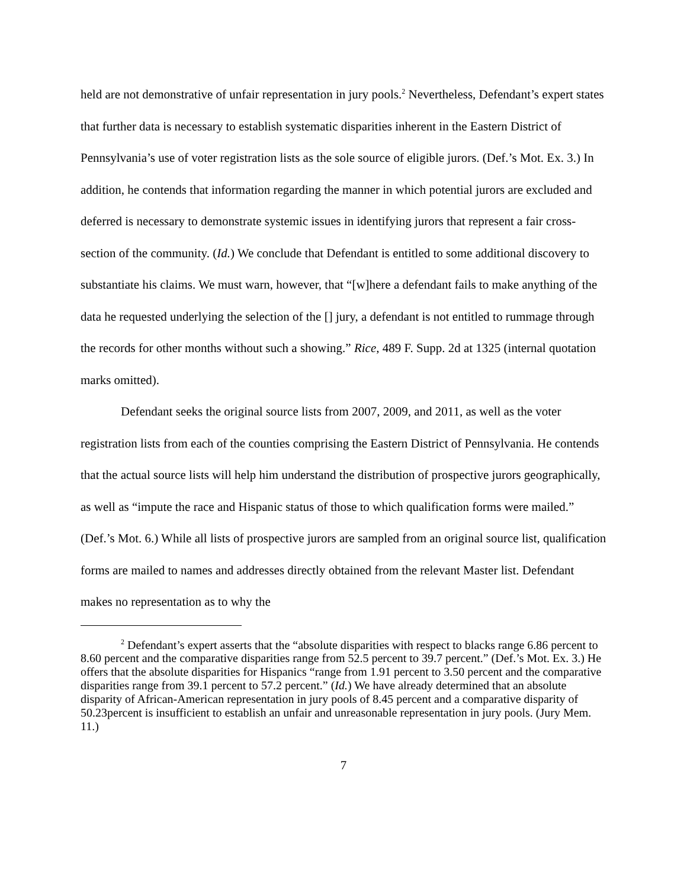held are not demonstrative of unfair representation in jury pools.<sup>2</sup> Nevertheless, Defendant’s expert states that further data is necessary to establish systematic disparities inherent in the Eastern District of Pennsylvania’s use of voter registration lists as the sole source of eligible jurors. (Def.’s Mot. Ex. 3.) In addition, he contends that information regarding the manner in which potential jurors are excluded and deferred is necessary to demonstrate systemic issues in identifying jurors that represent a fair cross-section of the community. (Id.) We conclude that Defendant is entitled to some additional discovery to substantiate his claims. We must warn, however, that “[w]here a defendant fails to make anything of the data he requested underlying the selection of the [] jury, a defendant is not entitled to rummage through the records for other months without such a showing.” Rice, 489 F. Supp. 2d at 1325 (internal quotation marks omitted).
Defendant seeks the original source lists from 2007, 2009, and 2011, as well as the voter registration lists from each of the counties comprising the Eastern District of Pennsylvania. He contends that the actual source lists will help him understand the distribution of prospective jurors geographically, as well as “impute the race and Hispanic status of those to which qualification forms were mailed.” (Def.’s Mot. 6.) While all lists of prospective jurors are sampled from an original source list, qualification forms are mailed to names and addresses directly obtained from the relevant Master list. Defendant makes no representation as to why the
<sup>2</sup> Defendant’s expert asserts that the “absolute disparities with respect to blacks range 6.86 percent to 8.60 percent and the comparative disparities range from 52.5 percent to 39.7 percent.” (Def.’s Mot. Ex. 3.) He offers that the absolute disparities for Hispanics “range from 1.91 percent to 3.50 percent and the comparative disparities range from 39.1 percent to 57.2 percent.” (Id.) We have already determined that an absolute disparity of African-American representation in jury pools of 8.45 percent and a comparative disparity of 50.23percent is insufficient to establish an unfair and unreasonable representation in jury pools. (Jury Mem. 11.)
7